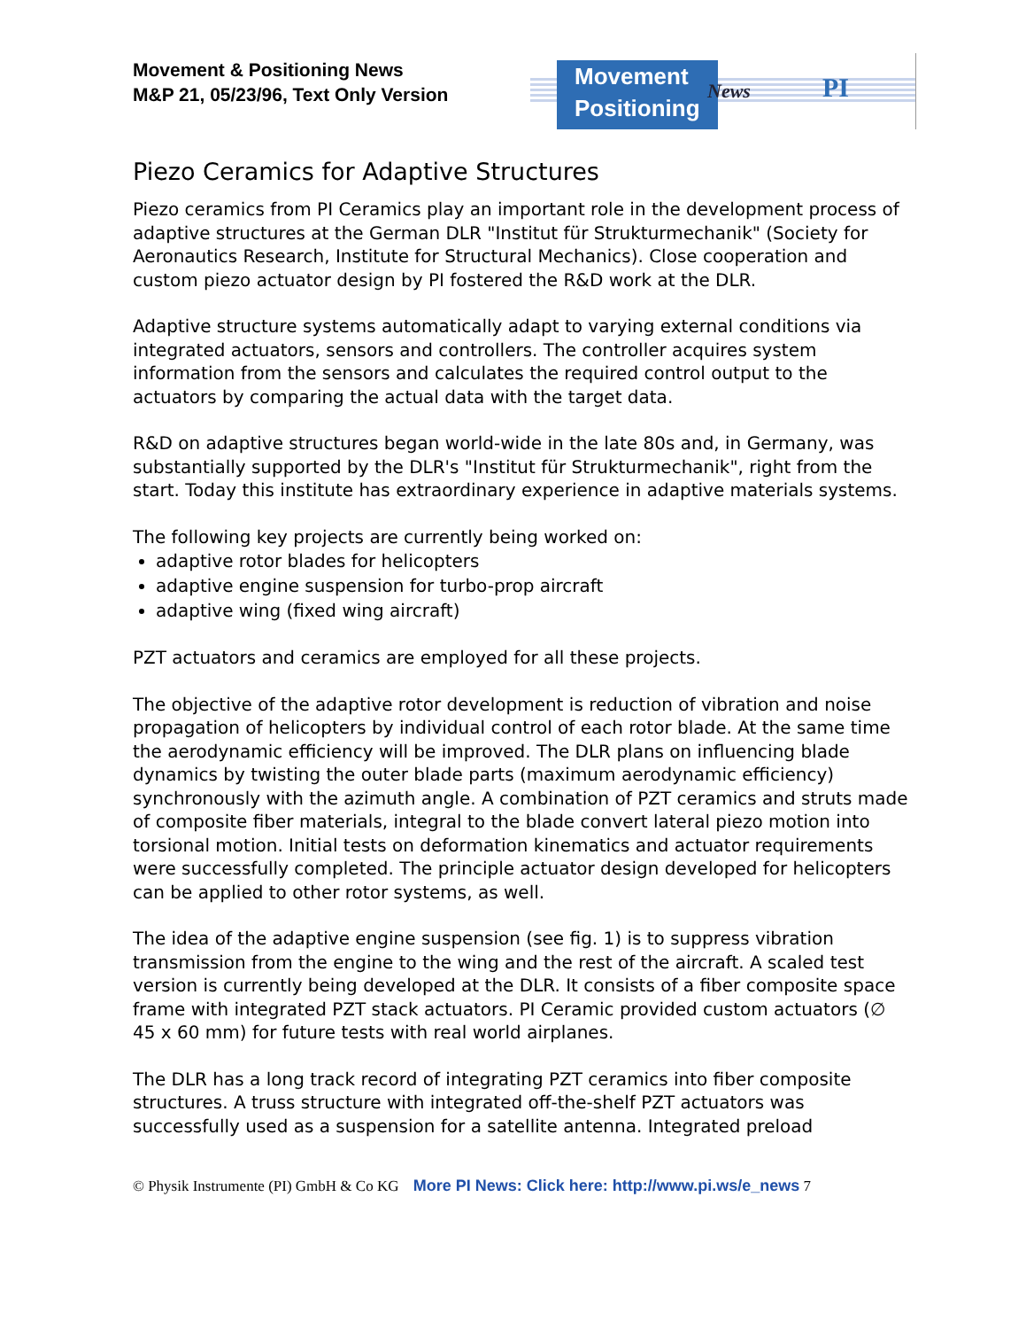Movement & Positioning News
M&P 21, 05/23/96, Text Only Version
Movement
Positioning
News PI
Piezo Ceramics for Adaptive Structures
Piezo ceramics from PI Ceramics play an important role in the development process of adaptive structures at the German DLR "Institut für Strukturmechanik" (Society for Aeronautics Research, Institute for Structural Mechanics). Close cooperation and custom piezo actuator design by PI fostered the R&D work at the DLR.
Adaptive structure systems automatically adapt to varying external conditions via integrated actuators, sensors and controllers. The controller acquires system information from the sensors and calculates the required control output to the actuators by comparing the actual data with the target data.
R&D on adaptive structures began world-wide in the late 80s and, in Germany, was substantially supported by the DLR's "Institut für Strukturmechanik", right from the start. Today this institute has extraordinary experience in adaptive materials systems.
The following key projects are currently being worked on:
adaptive rotor blades for helicopters
adaptive engine suspension for turbo-prop aircraft
adaptive wing (fixed wing aircraft)
PZT actuators and ceramics are employed for all these projects.
The objective of the adaptive rotor development is reduction of vibration and noise propagation of helicopters by individual control of each rotor blade. At the same time the aerodynamic efficiency will be improved. The DLR plans on influencing blade dynamics by twisting the outer blade parts (maximum aerodynamic efficiency) synchronously with the azimuth angle. A combination of PZT ceramics and struts made of composite fiber materials, integral to the blade convert lateral piezo motion into torsional motion. Initial tests on deformation kinematics and actuator requirements were successfully completed. The principle actuator design developed for helicopters can be applied to other rotor systems, as well.
The idea of the adaptive engine suspension (see fig. 1) is to suppress vibration transmission from the engine to the wing and the rest of the aircraft. A scaled test version is currently being developed at the DLR. It consists of a fiber composite space frame with integrated PZT stack actuators. PI Ceramic provided custom actuators (∅ 45 x 60 mm) for future tests with real world airplanes.
The DLR has a long track record of integrating PZT ceramics into fiber composite structures. A truss structure with integrated off-the-shelf PZT actuators was successfully used as a suspension for a satellite antenna. Integrated preload
© Physik Instrumente (PI) GmbH & Co KG More PI News: Click here: http://www.pi.ws/e_news 7